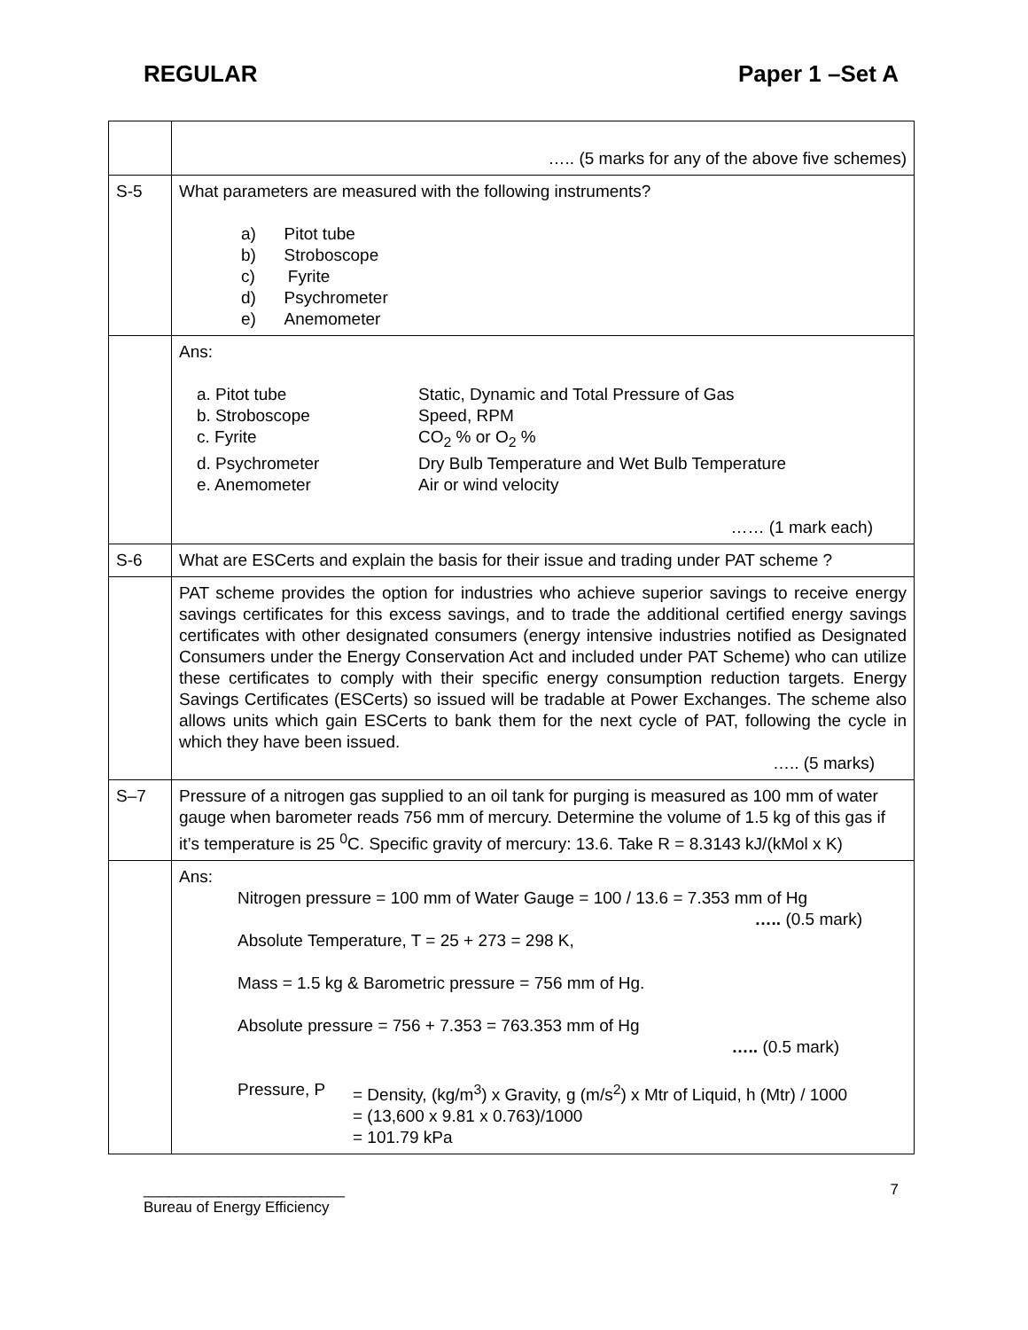REGULAR Paper 1 –Set A
| | ….. (5 marks for any of the above five schemes) |
| S-5 | What parameters are measured with the following instruments? a) Pitot tube b) Stroboscope c) Fyrite d) Psychrometer e) Anemometer |
| | Ans: / a. Pitot tube / Static, Dynamic and Total Pressure of Gas / / b. Stroboscope / Speed, RPM / / c. Fyrite / CO<sub>2</sub> % or O<sub>2</sub> % / / d. Psychrometer / Dry Bulb Temperature and Wet Bulb Temperature / / e. Anemometer / Air or wind velocity / …… (1 mark each) |
| S-6 | What are ESCerts and explain the basis for their issue and trading under PAT scheme ? |
| | PAT scheme provides the option for industries who achieve superior savings to receive energy savings certificates for this excess savings, and to trade the additional certified energy savings certificates with other designated consumers (energy intensive industries notified as Designated Consumers under the Energy Conservation Act and included under PAT Scheme) who can utilize these certificates to comply with their specific energy consumption reduction targets. Energy Savings Certificates (ESCerts) so issued will be tradable at Power Exchanges. The scheme also allows units which gain ESCerts to bank them for the next cycle of PAT, following the cycle in which they have been issued. ….. (5 marks) |
| S–7 | Pressure of a nitrogen gas supplied to an oil tank for purging is measured as 100 mm of water gauge when barometer reads 756 mm of mercury. Determine the volume of 1.5 kg of this gas if it’s temperature is 25 <sup>0</sup>C. Specific gravity of mercury: 13.6. Take R = 8.3143 kJ/(kMol x K) |
| | Ans: Nitrogen pressure = 100 mm of Water Gauge = 100 / 13.6 = 7.353 mm of Hg ….. (0.5 mark) Absolute Temperature, T = 25 + 273 = 298 K, Mass = 1.5 kg & Barometric pressure = 756 mm of Hg. Absolute pressure = 756 + 7.353 = 763.353 mm of Hg ….. (0.5 mark) Pressure, P = Density, (kg/m<sup>3</sup>) x Gravity, g (m/s<sup>2</sup>) x Mtr of Liquid, h (Mtr) / 1000 = (13,600 x 9.81 x 0.763)/1000 = 101.79 kPa |
________________________
Bureau of Energy Efficiency 7